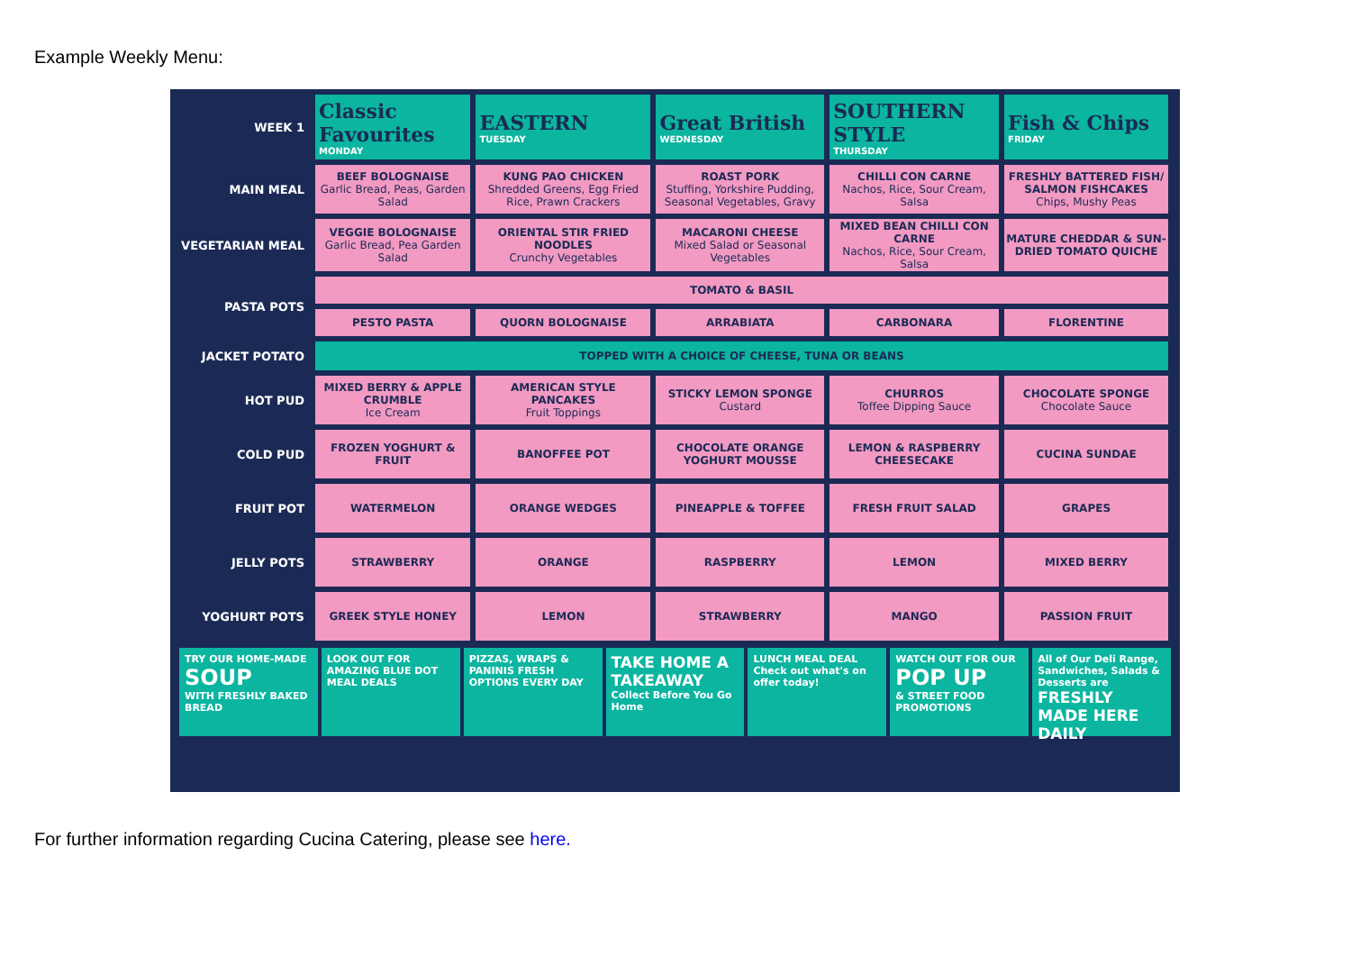Example Weekly Menu:
| WEEK 1 | Classic Favourites MONDAY | EASTERN TUESDAY | Great British WEDNESDAY | SOUTHERN STYLE THURSDAY | Fish & Chips FRIDAY |
| MAIN MEAL | BEEF BOLOGNAISE Garlic Bread, Peas, Garden Salad | KUNG PAO CHICKEN Shredded Greens, Egg Fried Rice, Prawn Crackers | ROAST PORK Stuffing, Yorkshire Pudding, Seasonal Vegetables, Gravy | CHILLI CON CARNE Nachos, Rice, Sour Cream, Salsa | FRESHLY BATTERED FISH/ SALMON FISHCAKES Chips, Mushy Peas |
| VEGETARIAN MEAL | VEGGIE BOLOGNAISE Garlic Bread, Pea Garden Salad | ORIENTAL STIR FRIED NOODLES Crunchy Vegetables | MACARONI CHEESE Mixed Salad or Seasonal Vegetables | MIXED BEAN CHILLI CON CARNE Nachos, Rice, Sour Cream, Salsa | MATURE CHEDDAR & SUN-DRIED TOMATO QUICHE |
| PASTA POTS | TOMATO & BASIL | | | | |
| | PESTO PASTA | QUORN BOLOGNAISE | ARRABIATA | CARBONARA | FLORENTINE |
| JACKET POTATO | TOPPED WITH A CHOICE OF CHEESE, TUNA OR BEANS | | | | |
| HOT PUD | MIXED BERRY & APPLE CRUMBLE Ice Cream | AMERICAN STYLE PANCAKES Fruit Toppings | STICKY LEMON SPONGE Custard | CHURROS Toffee Dipping Sauce | CHOCOLATE SPONGE Chocolate Sauce |
| COLD PUD | FROZEN YOGHURT & FRUIT | BANOFFEE POT | CHOCOLATE ORANGE YOGHURT MOUSSE | LEMON & RASPBERRY CHEESECAKE | CUCINA SUNDAE |
| FRUIT POT | WATERMELON | ORANGE WEDGES | PINEAPPLE & TOFFEE | FRESH FRUIT SALAD | GRAPES |
| JELLY POTS | STRAWBERRY | ORANGE | RASPBERRY | LEMON | MIXED BERRY |
| YOGHURT POTS | GREEK STYLE HONEY | LEMON | STRAWBERRY | MANGO | PASSION FRUIT |
TRY OUR HOME-MADE
SOUP
WITH FRESHLY BAKED BREAD
LOOK OUT FOR AMAZING BLUE DOT MEAL DEALS
PIZZAS, WRAPS & PANINIS FRESH OPTIONS EVERY DAY
TAKE HOME A TAKEAWAY
Collect Before You Go Home
LUNCH MEAL DEAL
Check out what's on offer today!
WATCH OUT FOR OUR
POP UP
& STREET FOOD PROMOTIONS
All of Our Deli Range, Sandwiches, Salads & Desserts are
FRESHLY MADE HERE DAILY
For further information regarding Cucina Catering, please see here.